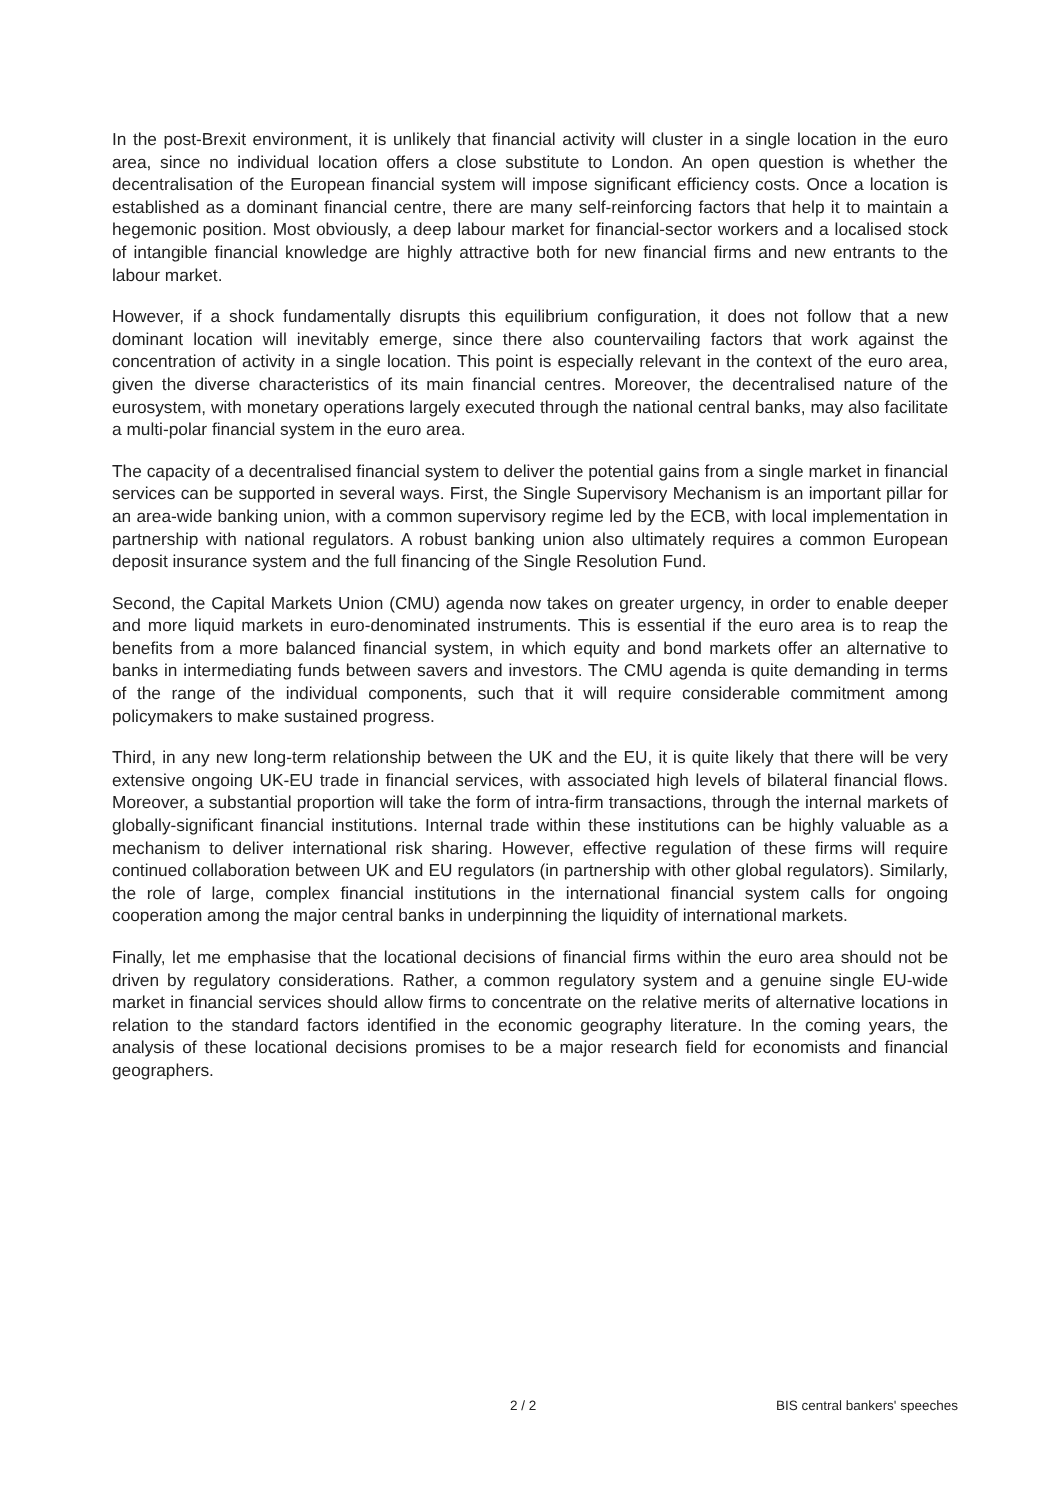In the post-Brexit environment, it is unlikely that financial activity will cluster in a single location in the euro area, since no individual location offers a close substitute to London. An open question is whether the decentralisation of the European financial system will impose significant efficiency costs. Once a location is established as a dominant financial centre, there are many self-reinforcing factors that help it to maintain a hegemonic position. Most obviously, a deep labour market for financial-sector workers and a localised stock of intangible financial knowledge are highly attractive both for new financial firms and new entrants to the labour market.
However, if a shock fundamentally disrupts this equilibrium configuration, it does not follow that a new dominant location will inevitably emerge, since there also countervailing factors that work against the concentration of activity in a single location. This point is especially relevant in the context of the euro area, given the diverse characteristics of its main financial centres. Moreover, the decentralised nature of the eurosystem, with monetary operations largely executed through the national central banks, may also facilitate a multi-polar financial system in the euro area.
The capacity of a decentralised financial system to deliver the potential gains from a single market in financial services can be supported in several ways. First, the Single Supervisory Mechanism is an important pillar for an area-wide banking union, with a common supervisory regime led by the ECB, with local implementation in partnership with national regulators. A robust banking union also ultimately requires a common European deposit insurance system and the full financing of the Single Resolution Fund.
Second, the Capital Markets Union (CMU) agenda now takes on greater urgency, in order to enable deeper and more liquid markets in euro-denominated instruments. This is essential if the euro area is to reap the benefits from a more balanced financial system, in which equity and bond markets offer an alternative to banks in intermediating funds between savers and investors. The CMU agenda is quite demanding in terms of the range of the individual components, such that it will require considerable commitment among policymakers to make sustained progress.
Third, in any new long-term relationship between the UK and the EU, it is quite likely that there will be very extensive ongoing UK-EU trade in financial services, with associated high levels of bilateral financial flows. Moreover, a substantial proportion will take the form of intra-firm transactions, through the internal markets of globally-significant financial institutions. Internal trade within these institutions can be highly valuable as a mechanism to deliver international risk sharing. However, effective regulation of these firms will require continued collaboration between UK and EU regulators (in partnership with other global regulators). Similarly, the role of large, complex financial institutions in the international financial system calls for ongoing cooperation among the major central banks in underpinning the liquidity of international markets.
Finally, let me emphasise that the locational decisions of financial firms within the euro area should not be driven by regulatory considerations. Rather, a common regulatory system and a genuine single EU-wide market in financial services should allow firms to concentrate on the relative merits of alternative locations in relation to the standard factors identified in the economic geography literature. In the coming years, the analysis of these locational decisions promises to be a major research field for economists and financial geographers.
2 / 2 BIS central bankers' speeches